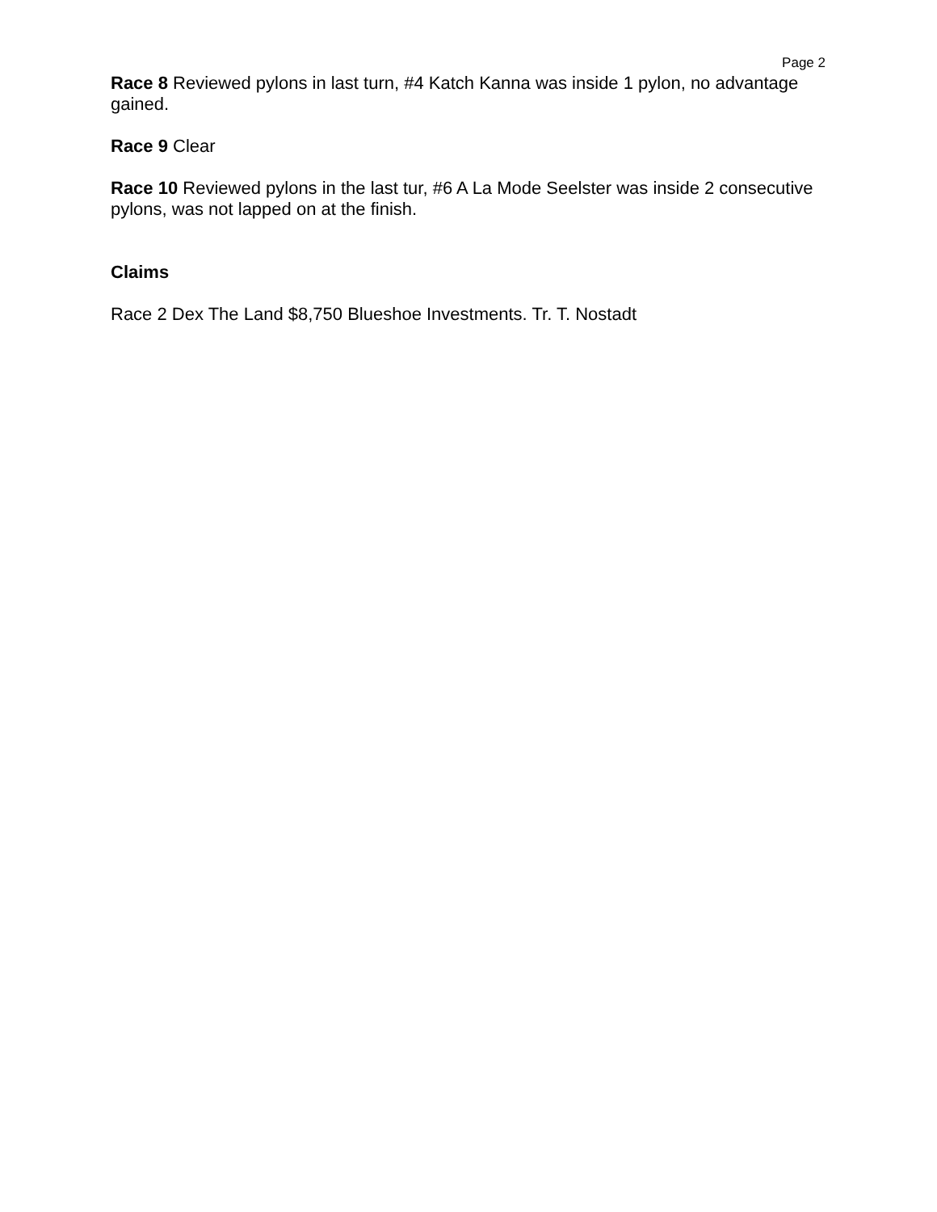Page 2
Race 8 Reviewed pylons in last turn, #4 Katch Kanna was inside 1 pylon, no advantage gained.
Race 9 Clear
Race 10 Reviewed pylons in the last tur, #6 A La Mode Seelster was inside 2 consecutive pylons, was not lapped on at the finish.
Claims
Race 2 Dex The Land $8,750 Blueshoe Investments. Tr. T. Nostadt